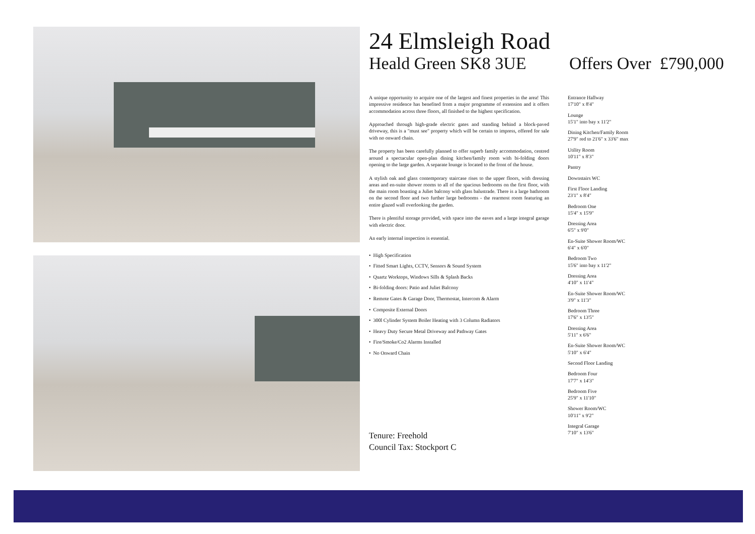24 Elmsleigh Road
Heald Green SK8 3UE Offers Over £790,000
A unique opportunity to acquire one of the largest and finest properties in the area! This impressive residence has benefited from a major programme of extension and it offers accommodation across three floors, all finished to the highest specification.
Approached through high-grade electric gates and standing behind a block-paved driveway, this is a "must see" property which will be certain to impress, offered for sale with no onward chain.
The property has been carefully planned to offer superb family accommodation, centred around a spectacular open-plan dining kitchen/family room with bi-folding doors opening to the large garden. A separate lounge is located to the front of the house.
A stylish oak and glass contemporary staircase rises to the upper floors, with dressing areas and en-suite shower rooms to all of the spacious bedrooms on the first floor, with the main room boasting a Juliet balcony with glass balustrade. There is a large bathroom on the second floor and two further large bedrooms - the rearmost room featuring an entire glazed wall overlooking the garden.
There is plentiful storage provided, with space into the eaves and a large integral garage with electric door.
An early internal inspection is essential.
• High Specification
• Fitted Smart Lights, CCTV, Sensors & Sound System
• Quartz Worktops, Windows Sills & Splash Backs
• Bi-folding doors: Patio and Juliet Balcony
• Remote Gates & Garage Door, Thermostat, Intercom & Alarm
• Composite External Doors
• 300l Cylinder System Boiler Heating with 3 Column Radiators
• Heavy Duty Secure Metal Driveway and Pathway Gates
• Fire/Smoke/Co2 Alarms Installed
• No Onward Chain
Entrance Hallway
17'10" x 8'4"
Lounge
15'1" into bay x 11'2"
Dining Kitchen/Family Room
27'9" red to 21'6" x 33'6" max
Utility Room
10'11" x 8'3"
Pantry
Downstairs WC
First Floor Landing
23'1" x 8'4"
Bedroom One
15'4" x 15'9"
Dressing Area
6'5" x 9'0"
En-Suite Shower Room/WC
6'4" x 6'0"
Bedroom Two
15'6" into bay x 11'2"
Dressing Area
4'10" x 11'4"
En-Suite Shower Room/WC
3'9" x 11'3"
Bedroom Three
17'6" x 13'5"
Dressing Area
5'11" x 6'6"
En-Suite Shower Room/WC
5'10" x 6'4"
Second Floor Landing
Bedroom Four
17'7" x 14'3"
Bedroom Five
25'9" x 11'10"
Shower Room/WC
10'11" x 9'2"
Integral Garage
7'10" x 13'6"
Tenure: Freehold
Council Tax: Stockport C